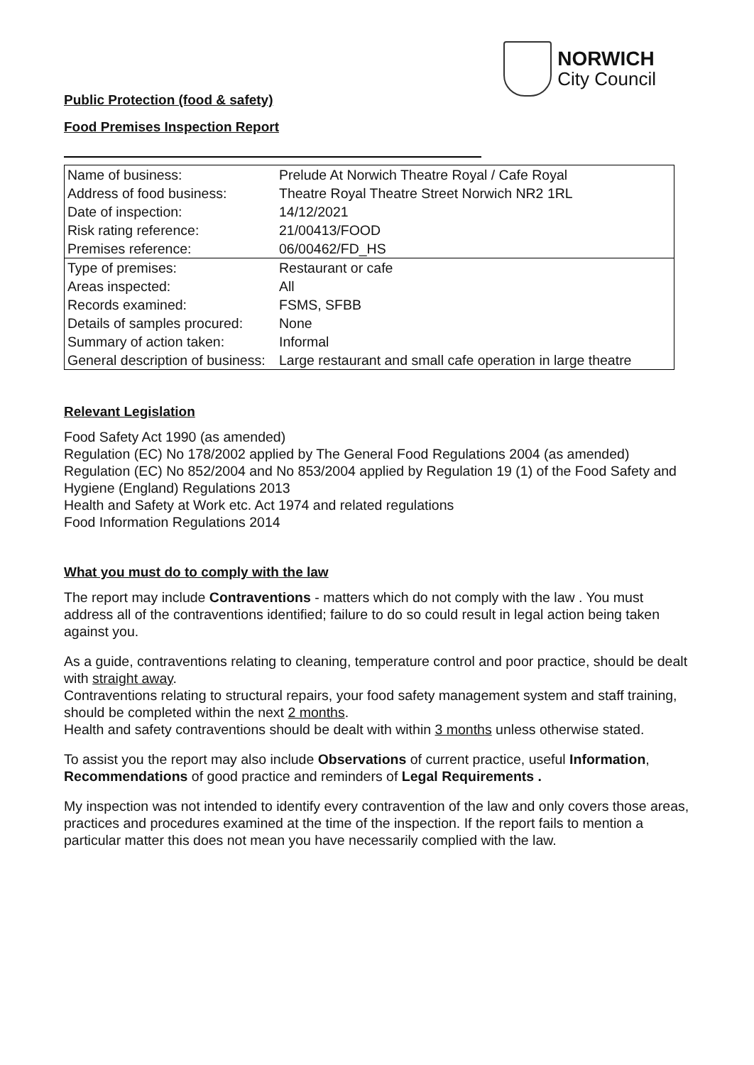NORWICH
City Council
Public Protection (food & safety)
Food Premises Inspection Report
| Name of business: | Prelude At Norwich Theatre Royal / Cafe Royal |
| Address of food business: | Theatre Royal Theatre Street Norwich NR2 1RL |
| Date of inspection: | 14/12/2021 |
| Risk rating reference: | 21/00413/FOOD |
| Premises reference: | 06/00462/FD_HS |
| Type of premises: | Restaurant or cafe |
| Areas inspected: | All |
| Records examined: | FSMS, SFBB |
| Details of samples procured: | None |
| Summary of action taken: | Informal |
| General description of business: | Large restaurant and small cafe operation in large theatre |
Relevant Legislation
Food Safety Act 1990 (as amended)
Regulation (EC) No 178/2002 applied by The General Food Regulations 2004 (as amended)
Regulation (EC) No 852/2004 and No 853/2004 applied by Regulation 19 (1) of the Food Safety and Hygiene (England) Regulations 2013
Health and Safety at Work etc. Act 1974 and related regulations
Food Information Regulations 2014
What you must do to comply with the law
The report may include Contraventions - matters which do not comply with the law . You must address all of the contraventions identified; failure to do so could result in legal action being taken against you.
As a guide, contraventions relating to cleaning, temperature control and poor practice, should be dealt with straight away.
Contraventions relating to structural repairs, your food safety management system and staff training, should be completed within the next 2 months.
Health and safety contraventions should be dealt with within 3 months unless otherwise stated.
To assist you the report may also include Observations of current practice, useful Information, Recommendations of good practice and reminders of Legal Requirements .
My inspection was not intended to identify every contravention of the law and only covers those areas, practices and procedures examined at the time of the inspection. If the report fails to mention a particular matter this does not mean you have necessarily complied with the law.